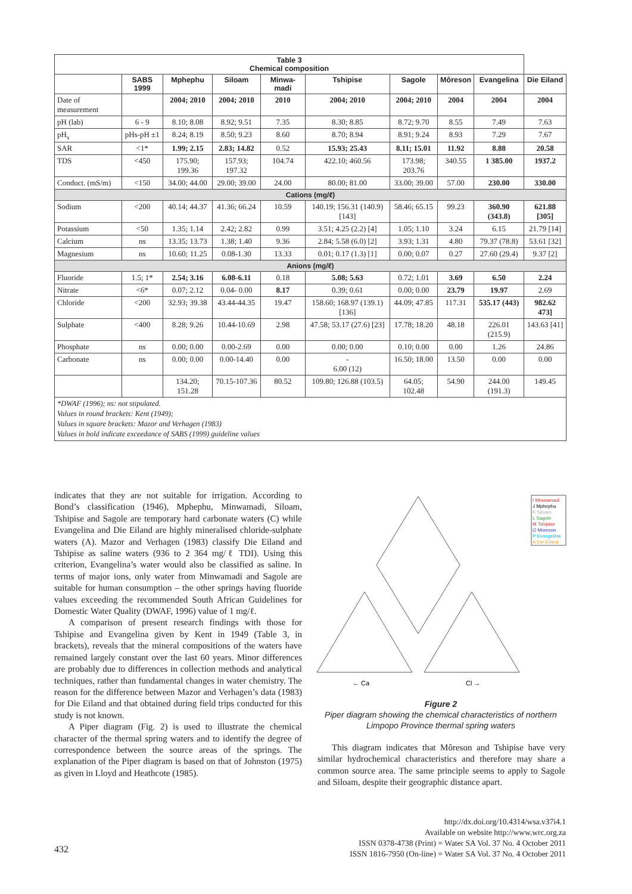| Table 3 Chemical composition | | | | | | | | | |
| --- | --- | --- | --- | --- | --- | --- | --- | --- | --- |
| | SABS 1999 | Mphephu | Siloam | Minwa-madi | Tshipise | Sagole | Môreson | Evangelina | Die Eiland |
| Date of measurement | | 2004; 2010 | 2004; 2010 | 2010 | 2004; 2010 | 2004; 2010 | 2004 | 2004 | 2004 |
| pH (lab) | 6 - 9 | 8.10; 8.08 | 8.92; 9.51 | 7.35 | 8.30; 8.85 | 8.72; 9.70 | 8.55 | 7.49 | 7.63 |
| pH<sub>s</sub> | pHs-pH ±1 | 8.24; 8.19 | 8.50; 9.23 | 8.60 | 8.70; 8.94 | 8.91; 9.24 | 8.93 | 7.29 | 7.67 |
| SAR | <1* | 1.99; 2.15 | 2.83; 14.82 | 0.52 | 15.93; 25.43 | 8.11; 15.01 | 11.92 | 8.88 | 20.58 |
| TDS | <450 | 175.90; 199.36 | 157.93; 197.32 | 104.74 | 422.10; 460.56 | 173.98; 203.76 | 340.55 | 1 385.00 | 1937.2 |
| Conduct. (mS/m) | <150 | 34.00; 44.00 | 29.00; 39.00 | 24.00 | 80.00; 81.00 | 33.00; 39.00 | 57.00 | 230.00 | 330.00 |
| Cations (mg/ℓ) | | | | | | | | | |
| Sodium | <200 | 40.14; 44.37 | 41.36; 66.24 | 10.59 | 140.19; 156.31 (140.9) [143] | 58.46; 65.15 | 99.23 | 360.90 (343.8) | 621.88 [305] |
| Potassium | <50 | 1.35; 1.14 | 2.42; 2.82 | 0.99 | 3.51; 4.25 (2.2) [4] | 1.05; 1.10 | 3.24 | 6.15 | 21.79 [14] |
| Calcium | ns | 13.35; 13.73 | 1.38; 1.40 | 9.36 | 2.84; 5.58 (6.0) [2] | 3.93; 1.31 | 4.80 | 79.37 (78.8) | 53.61 [32] |
| Magnesium | ns | 10.60; 11.25 | 0.08-1.30 | 13.33 | 0.01; 0.17 (1.3) [1] | 0.00; 0.07 | 0.27 | 27.60 (29.4) | 9.37 [2] |
| Anions (mg/ℓ) | | | | | | | | | |
| Fluoride | 1.5; 1* | 2.54; 3.16 | 6.08-6.11 | 0.18 | 5.08; 5.63 | 0.72; 1.01 | 3.69 | 6.50 | 2.24 |
| Nitrate | <6* | 0.07; 2.12 | 0.04- 0.00 | 8.17 | 0.39; 0.61 | 0.00; 0.00 | 23.79 | 19.97 | 2.69 |
| Chloride | <200 | 32.93; 39.38 | 43.44-44.35 | 19.47 | 158.60; 168.97 (139.1) [136] | 44.09; 47.85 | 117.31 | 535.17 (443) | 982.62 473] |
| Sulphate | <400 | 8.28; 9.26 | 10.44-10.69 | 2.98 | 47.58; 53.17 (27.6) [23] | 17.78; 18.20 | 48.18 | 226.01 (215.9) | 143.63 [41] |
| Phosphate | ns | 0.00; 0.00 | 0.00-2.69 | 0.00 | 0.00; 0.00 | 0.10; 0.00 | 0.00 | 1.26 | 24.86 |
| Carbonate | ns | 0.00; 0.00 | 0.00-14.40 | 0.00 | - 6.00 (12) | 16.50; 18.00 | 13.50 | 0.00 | 0.00 |
| | | 134.20; 151.28 | 70.15-107.36 | 80.52 | 109.80; 126.88 (103.5) | 64.05; 102.48 | 54.90 | 244.00 (191.3) | 149.45 |
| *DWAF (1996); ns: not stipulated. Values in round brackets: Kent (1949); Values in square brackets: Mazor and Verhagen (1983) Values in bold indicate exceedance of SABS (1999) guideline values | | | | | | | | | |
indicates that they are not suitable for irrigation. According to Bond’s classification (1946), Mphephu, Minwamadi, Siloam, Tshipise and Sagole are temporary hard carbonate waters (C) while Evangelina and Die Eiland are highly mineralised chloride-sulphate waters (A). Mazor and Verhagen (1983) classify Die Eiland and Tshipise as saline waters (936 to 2 364 mg/ℓ TDI). Using this criterion, Evangelina’s water would also be classified as saline. In terms of major ions, only water from Minwamadi and Sagole are suitable for human consumption – the other springs having fluoride values exceeding the recommended South African Guidelines for Domestic Water Quality (DWAF, 1996) value of 1 mg/ℓ.
A comparison of present research findings with those for Tshipise and Evangelina given by Kent in 1949 (Table 3, in brackets), reveals that the mineral compositions of the waters have remained largely constant over the last 60 years. Minor differences are probably due to differences in collection methods and analytical techniques, rather than fundamental changes in water chemistry. The reason for the difference between Mazor and Verhagen’s data (1983) for Die Eiland and that obtained during field trips conducted for this study is not known.
A Piper diagram (Fig. 2) is used to illustrate the chemical character of the thermal spring waters and to identify the degree of correspondence between the source areas of the springs. The explanation of the Piper diagram is based on that of Johnston (1975) as given in Lloyd and Heathcote (1985).
← Ca
Cl →
I Minwamadi
J Mphephu
K Siloam
L Sagole
M Tshipise
O Moreson
P Evangelina
A Die Eiland
Figure 2
Piper diagram showing the chemical characteristics of northern Limpopo Province thermal spring waters
This diagram indicates that Môreson and Tshipise have very similar hydrochemical characteristics and therefore may share a common source area. The same principle seems to apply to Sagole and Siloam, despite their geographic distance apart.
http://dx.doi.org/10.4314/wsa.v37i4.1
Available on website http://www.wrc.org.za
ISSN 0378-4738 (Print) = Water SA Vol. 37 No. 4 October 2011
ISSN 1816-7950 (On-line) = Water SA Vol. 37 No. 4 October 2011
432